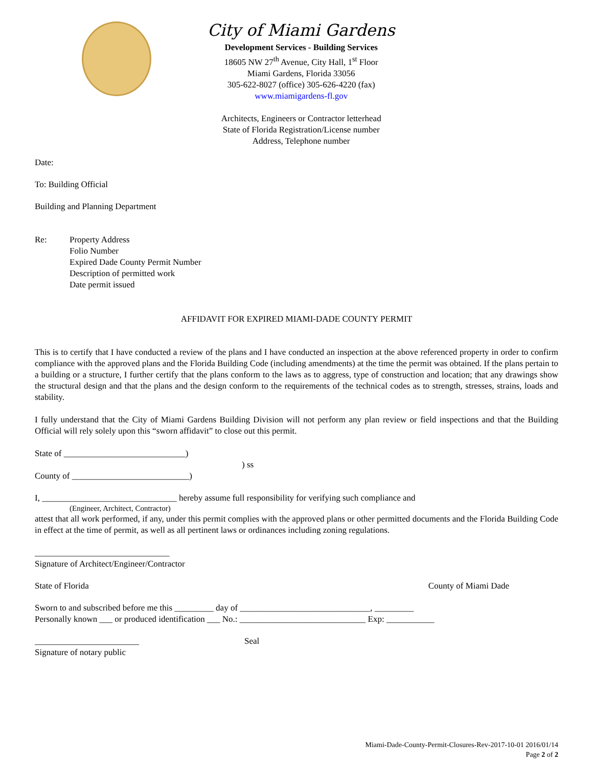City of Miami Gardens
Development Services - Building Services
18605 NW 27<sup>th</sup> Avenue, City Hall, 1<sup>st</sup> Floor
Miami Gardens, Florida 33056
305-622-8027 (office) 305-626-4220 (fax)
www.miamigardens-fl.gov
Architects, Engineers or Contractor letterhead
State of Florida Registration/License number
Address, Telephone number
Date:
To: Building Official
Building and Planning Department
Re: Property Address
Folio Number
Expired Dade County Permit Number
Description of permitted work
Date permit issued
AFFIDAVIT FOR EXPIRED MIAMI-DADE COUNTY PERMIT
This is to certify that I have conducted a review of the plans and I have conducted an inspection at the above referenced property in order to confirm compliance with the approved plans and the Florida Building Code (including amendments) at the time the permit was obtained. If the plans pertain to a building or a structure, I further certify that the plans conform to the laws as to aggress, type of construction and location; that any drawings show the structural design and that the plans and the design conform to the requirements of the technical codes as to strength, stresses, strains, loads and stability.
I fully understand that the City of Miami Gardens Building Division will not perform any plan review or field inspections and that the Building Official will rely solely upon this “sworn affidavit” to close out this permit.
State of ____________________________)
) ss
County of ___________________________)
I, _______________________________ hereby assume full responsibility for verifying such compliance and
(Engineer, Architect, Contractor)
attest that all work performed, if any, under this permit complies with the approved plans or other permitted documents and the Florida Building Code in effect at the time of permit, as well as all pertinent laws or ordinances including zoning regulations.
_______________________________
Signature of Architect/Engineer/Contractor
State of Florida County of Miami Dade
Sworn to and subscribed before me this _________ day of ______________________________, _________
Personally known ___ or produced identification ___ No.: _____________________________ Exp: ___________
________________________ Seal
Signature of notary public
Miami-Dade-County-Permit-Closures-Rev-2017-10-01 2016/01/14
Page 2 of 2